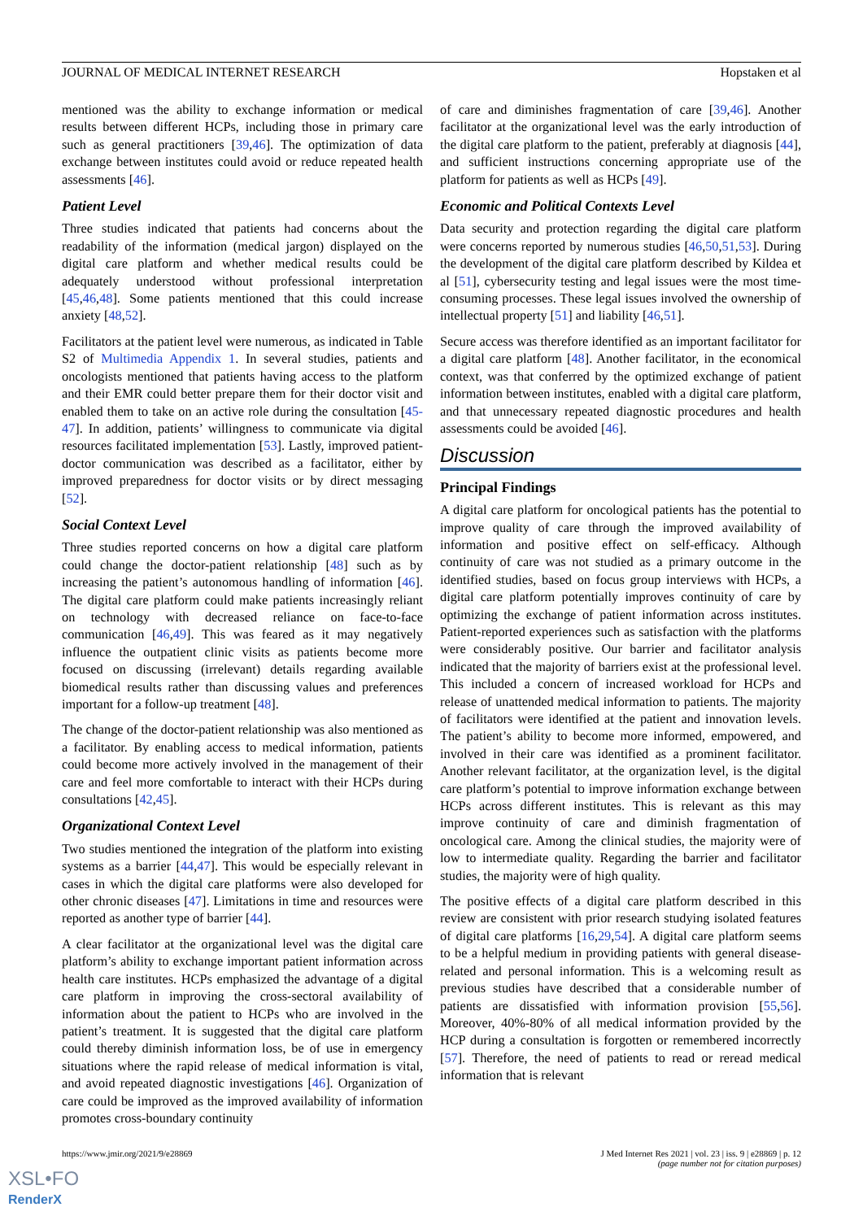JOURNAL OF MEDICAL INTERNET RESEARCH Hopstaken et al
mentioned was the ability to exchange information or medical results between different HCPs, including those in primary care such as general practitioners [39,46]. The optimization of data exchange between institutes could avoid or reduce repeated health assessments [46].
Patient Level
Three studies indicated that patients had concerns about the readability of the information (medical jargon) displayed on the digital care platform and whether medical results could be adequately understood without professional interpretation [45,46,48]. Some patients mentioned that this could increase anxiety [48,52].
Facilitators at the patient level were numerous, as indicated in Table S2 of Multimedia Appendix 1. In several studies, patients and oncologists mentioned that patients having access to the platform and their EMR could better prepare them for their doctor visit and enabled them to take on an active role during the consultation [45-47]. In addition, patients’ willingness to communicate via digital resources facilitated implementation [53]. Lastly, improved patient-doctor communication was described as a facilitator, either by improved preparedness for doctor visits or by direct messaging [52].
Social Context Level
Three studies reported concerns on how a digital care platform could change the doctor-patient relationship [48] such as by increasing the patient’s autonomous handling of information [46]. The digital care platform could make patients increasingly reliant on technology with decreased reliance on face-to-face communication [46,49]. This was feared as it may negatively influence the outpatient clinic visits as patients become more focused on discussing (irrelevant) details regarding available biomedical results rather than discussing values and preferences important for a follow-up treatment [48].
The change of the doctor-patient relationship was also mentioned as a facilitator. By enabling access to medical information, patients could become more actively involved in the management of their care and feel more comfortable to interact with their HCPs during consultations [42,45].
Organizational Context Level
Two studies mentioned the integration of the platform into existing systems as a barrier [44,47]. This would be especially relevant in cases in which the digital care platforms were also developed for other chronic diseases [47]. Limitations in time and resources were reported as another type of barrier [44].
A clear facilitator at the organizational level was the digital care platform’s ability to exchange important patient information across health care institutes. HCPs emphasized the advantage of a digital care platform in improving the cross-sectoral availability of information about the patient to HCPs who are involved in the patient’s treatment. It is suggested that the digital care platform could thereby diminish information loss, be of use in emergency situations where the rapid release of medical information is vital, and avoid repeated diagnostic investigations [46]. Organization of care could be improved as the improved availability of information promotes cross-boundary continuity
of care and diminishes fragmentation of care [39,46]. Another facilitator at the organizational level was the early introduction of the digital care platform to the patient, preferably at diagnosis [44], and sufficient instructions concerning appropriate use of the platform for patients as well as HCPs [49].
Economic and Political Contexts Level
Data security and protection regarding the digital care platform were concerns reported by numerous studies [46,50,51,53]. During the development of the digital care platform described by Kildea et al [51], cybersecurity testing and legal issues were the most time-consuming processes. These legal issues involved the ownership of intellectual property [51] and liability [46,51].
Secure access was therefore identified as an important facilitator for a digital care platform [48]. Another facilitator, in the economical context, was that conferred by the optimized exchange of patient information between institutes, enabled with a digital care platform, and that unnecessary repeated diagnostic procedures and health assessments could be avoided [46].
Discussion
Principal Findings
A digital care platform for oncological patients has the potential to improve quality of care through the improved availability of information and positive effect on self-efficacy. Although continuity of care was not studied as a primary outcome in the identified studies, based on focus group interviews with HCPs, a digital care platform potentially improves continuity of care by optimizing the exchange of patient information across institutes. Patient-reported experiences such as satisfaction with the platforms were considerably positive. Our barrier and facilitator analysis indicated that the majority of barriers exist at the professional level. This included a concern of increased workload for HCPs and release of unattended medical information to patients. The majority of facilitators were identified at the patient and innovation levels. The patient’s ability to become more informed, empowered, and involved in their care was identified as a prominent facilitator. Another relevant facilitator, at the organization level, is the digital care platform’s potential to improve information exchange between HCPs across different institutes. This is relevant as this may improve continuity of care and diminish fragmentation of oncological care. Among the clinical studies, the majority were of low to intermediate quality. Regarding the barrier and facilitator studies, the majority were of high quality.
The positive effects of a digital care platform described in this review are consistent with prior research studying isolated features of digital care platforms [16,29,54]. A digital care platform seems to be a helpful medium in providing patients with general disease-related and personal information. This is a welcoming result as previous studies have described that a considerable number of patients are dissatisfied with information provision [55,56]. Moreover, 40%-80% of all medical information provided by the HCP during a consultation is forgotten or remembered incorrectly [57]. Therefore, the need of patients to read or reread medical information that is relevant
https://www.jmir.org/2021/9/e28869 J Med Internet Res 2021 | vol. 23 | iss. 9 | e28869 | p. 12
(page number not for citation purposes)
XSL•FO
RenderX